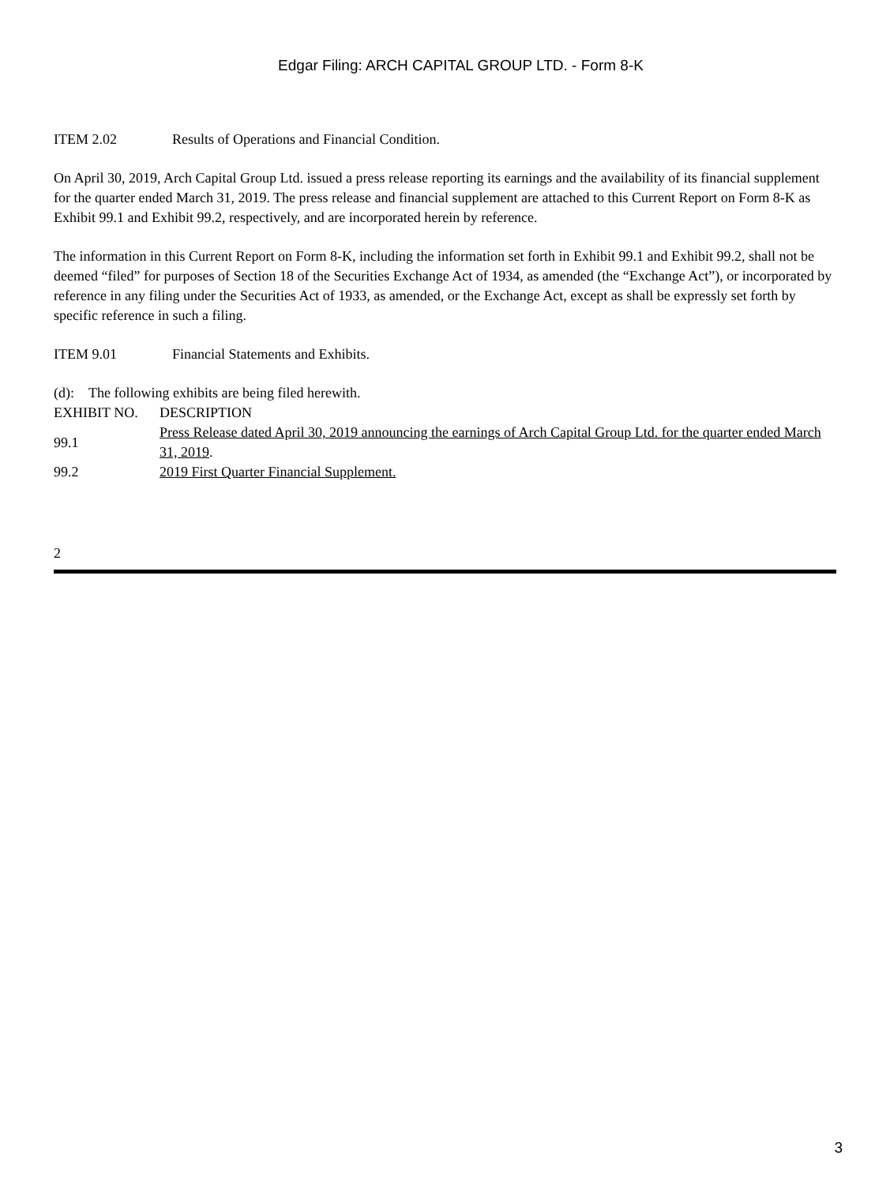Edgar Filing: ARCH CAPITAL GROUP LTD. - Form 8-K
ITEM 2.02 Results of Operations and Financial Condition.
On April 30, 2019, Arch Capital Group Ltd. issued a press release reporting its earnings and the availability of its financial supplement for the quarter ended March 31, 2019. The press release and financial supplement are attached to this Current Report on Form 8-K as Exhibit 99.1 and Exhibit 99.2, respectively, and are incorporated herein by reference.
The information in this Current Report on Form 8-K, including the information set forth in Exhibit 99.1 and Exhibit 99.2, shall not be deemed “filed” for purposes of Section 18 of the Securities Exchange Act of 1934, as amended (the “Exchange Act”), or incorporated by reference in any filing under the Securities Act of 1933, as amended, or the Exchange Act, except as shall be expressly set forth by specific reference in such a filing.
ITEM 9.01 Financial Statements and Exhibits.
(d): The following exhibits are being filed herewith.
| EXHIBIT NO. | DESCRIPTION |
| 99.1 | Press Release dated April 30, 2019 announcing the earnings of Arch Capital Group Ltd. for the quarter ended March 31, 2019 . |
| 99.2 | 2019 First Quarter Financial Supplement. |
2
3